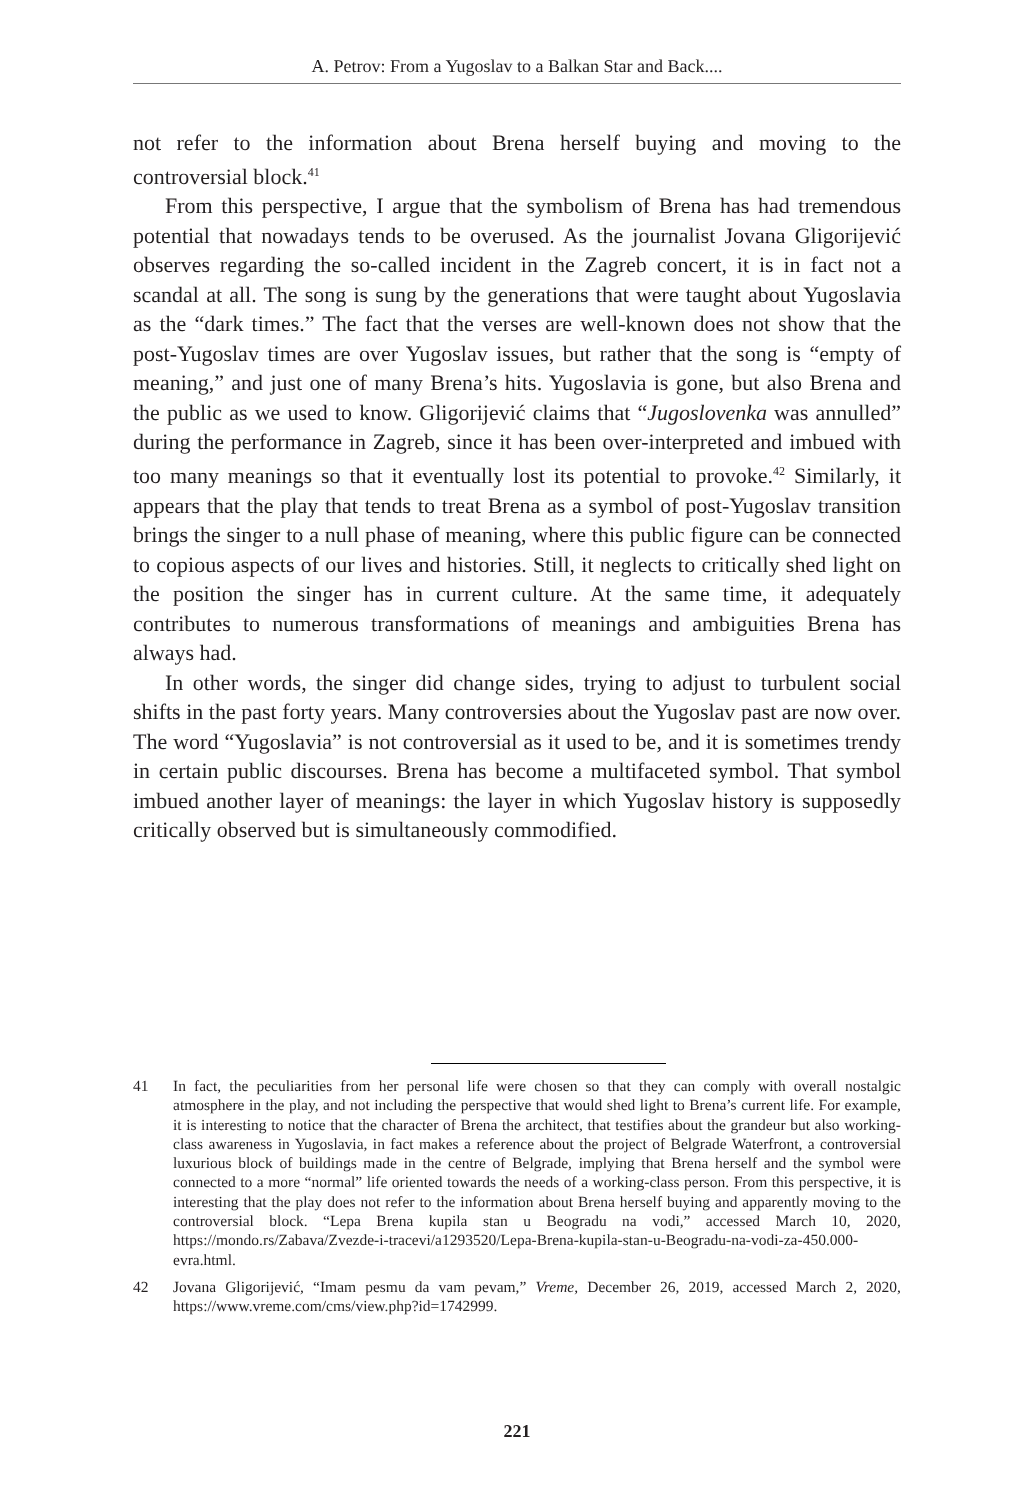A. Petrov: From a Yugoslav to a Balkan Star and Back....
not refer to the information about Brena herself buying and moving to the controversial block.<sup>41</sup>
From this perspective, I argue that the symbolism of Brena has had tremendous potential that nowadays tends to be overused. As the journalist Jovana Gligorijević observes regarding the so-called incident in the Zagreb concert, it is in fact not a scandal at all. The song is sung by the generations that were taught about Yugoslavia as the “dark times.” The fact that the verses are well-known does not show that the post-Yugoslav times are over Yugoslav issues, but rather that the song is “empty of meaning,” and just one of many Brena’s hits. Yugoslavia is gone, but also Brena and the public as we used to know. Gligorijević claims that “Jugoslovenka was annulled” during the performance in Zagreb, since it has been over-interpreted and imbued with too many meanings so that it eventually lost its potential to provoke.<sup>42</sup> Similarly, it appears that the play that tends to treat Brena as a symbol of post-Yugoslav transition brings the singer to a null phase of meaning, where this public figure can be connected to copious aspects of our lives and histories. Still, it neglects to critically shed light on the position the singer has in current culture. At the same time, it adequately contributes to numerous transformations of meanings and ambiguities Brena has always had.
In other words, the singer did change sides, trying to adjust to turbulent social shifts in the past forty years. Many controversies about the Yugoslav past are now over. The word “Yugoslavia” is not controversial as it used to be, and it is sometimes trendy in certain public discourses. Brena has become a multifaceted symbol. That symbol imbued another layer of meanings: the layer in which Yugoslav history is supposedly critically observed but is simultaneously commodified.
41 In fact, the peculiarities from her personal life were chosen so that they can comply with overall nostalgic atmosphere in the play, and not including the perspective that would shed light to Brena’s current life. For example, it is interesting to notice that the character of Brena the architect, that testifies about the grandeur but also working-class awareness in Yugoslavia, in fact makes a reference about the project of Belgrade Waterfront, a controversial luxurious block of buildings made in the centre of Belgrade, implying that Brena herself and the symbol were connected to a more “normal” life oriented towards the needs of a working-class person. From this perspective, it is interesting that the play does not refer to the information about Brena herself buying and apparently moving to the controversial block. “Lepa Brena kupila stan u Beogradu na vodi,” accessed March 10, 2020, https://mondo.rs/Zabava/Zvezde-i-tracevi/a1293520/Lepa-Brena-kupila-stan-u-Beogradu-na-vodi-za-450.000-evra.html.
42 Jovana Gligorijević, “Imam pesmu da vam pevam,” Vreme, December 26, 2019, accessed March 2, 2020, https://www.vreme.com/cms/view.php?id=1742999.
221